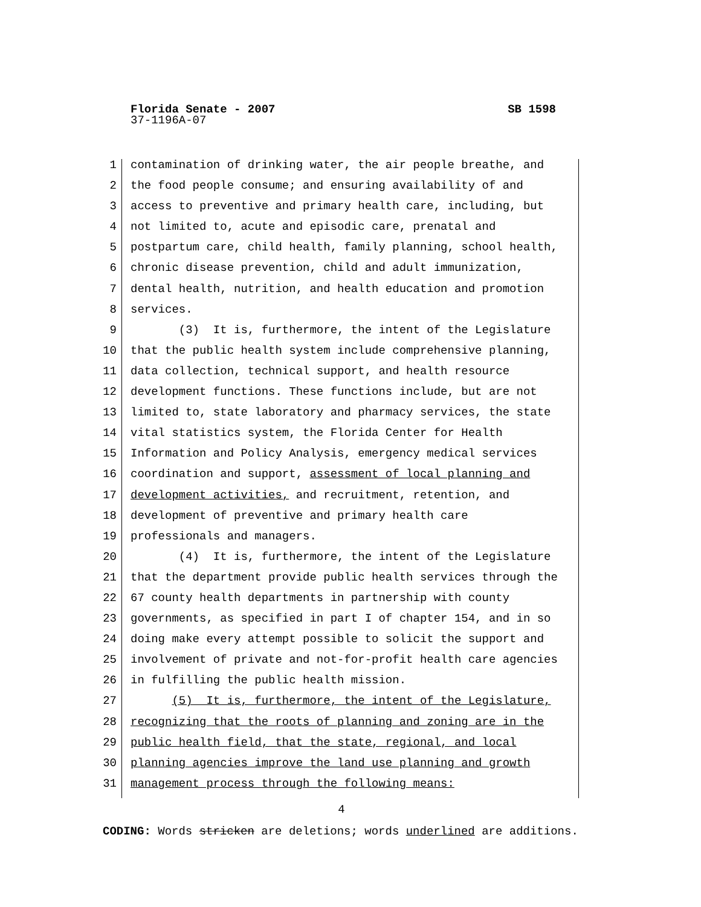Florida Senate - 2007 SB 1598
37-1196A-07
1 contamination of drinking water, the air people breathe, and
2 the food people consume; and ensuring availability of and
3 access to preventive and primary health care, including, but
4 not limited to, acute and episodic care, prenatal and
5 postpartum care, child health, family planning, school health,
6 chronic disease prevention, child and adult immunization,
7 dental health, nutrition, and health education and promotion
8 services.
9 (3) It is, furthermore, the intent of the Legislature
10 that the public health system include comprehensive planning,
11 data collection, technical support, and health resource
12 development functions. These functions include, but are not
13 limited to, state laboratory and pharmacy services, the state
14 vital statistics system, the Florida Center for Health
15 Information and Policy Analysis, emergency medical services
16 coordination and support, assessment of local planning and
17 development activities, and recruitment, retention, and
18 development of preventive and primary health care
19 professionals and managers.
20 (4) It is, furthermore, the intent of the Legislature
21 that the department provide public health services through the
22 67 county health departments in partnership with county
23 governments, as specified in part I of chapter 154, and in so
24 doing make every attempt possible to solicit the support and
25 involvement of private and not-for-profit health care agencies
26 in fulfilling the public health mission.
27 (5) It is, furthermore, the intent of the Legislature,
28 recognizing that the roots of planning and zoning are in the
29 public health field, that the state, regional, and local
30 planning agencies improve the land use planning and growth
31 management process through the following means:
4
CODING: Words stricken are deletions; words underlined are additions.